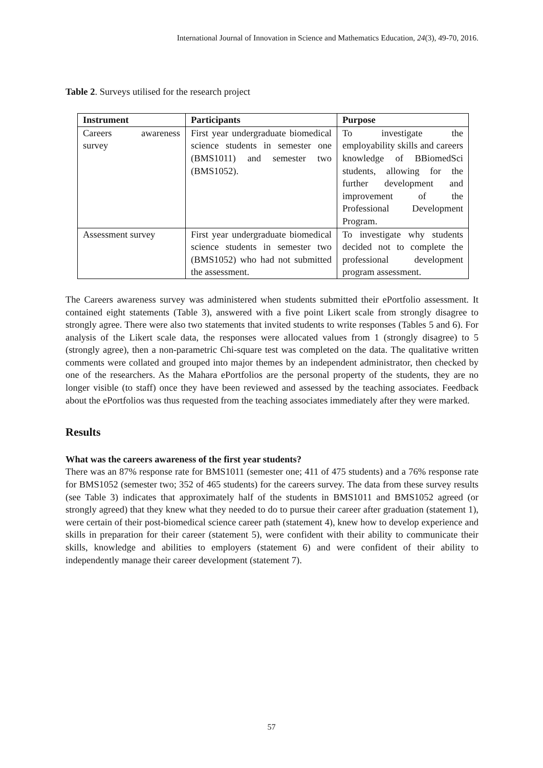International Journal of Innovation in Science and Mathematics Education, 24(3), 49-70, 2016.
Table 2. Surveys utilised for the research project
| Instrument | Participants | Purpose |
| --- | --- | --- |
| Careers awareness survey | First year undergraduate biomedical science students in semester one (BMS1011) and semester two (BMS1052). | To investigate the employability skills and careers knowledge of BBiomedSci students, allowing for the further development and improvement of the Professional Development Program. |
| Assessment survey | First year undergraduate biomedical science students in semester two (BMS1052) who had not submitted the assessment. | To investigate why students decided not to complete the professional development program assessment. |
The Careers awareness survey was administered when students submitted their ePortfolio assessment. It contained eight statements (Table 3), answered with a five point Likert scale from strongly disagree to strongly agree. There were also two statements that invited students to write responses (Tables 5 and 6). For analysis of the Likert scale data, the responses were allocated values from 1 (strongly disagree) to 5 (strongly agree), then a non-parametric Chi-square test was completed on the data. The qualitative written comments were collated and grouped into major themes by an independent administrator, then checked by one of the researchers. As the Mahara ePortfolios are the personal property of the students, they are no longer visible (to staff) once they have been reviewed and assessed by the teaching associates. Feedback about the ePortfolios was thus requested from the teaching associates immediately after they were marked.
Results
What was the careers awareness of the first year students?
There was an 87% response rate for BMS1011 (semester one; 411 of 475 students) and a 76% response rate for BMS1052 (semester two; 352 of 465 students) for the careers survey. The data from these survey results (see Table 3) indicates that approximately half of the students in BMS1011 and BMS1052 agreed (or strongly agreed) that they knew what they needed to do to pursue their career after graduation (statement 1), were certain of their post-biomedical science career path (statement 4), knew how to develop experience and skills in preparation for their career (statement 5), were confident with their ability to communicate their skills, knowledge and abilities to employers (statement 6) and were confident of their ability to independently manage their career development (statement 7).
57